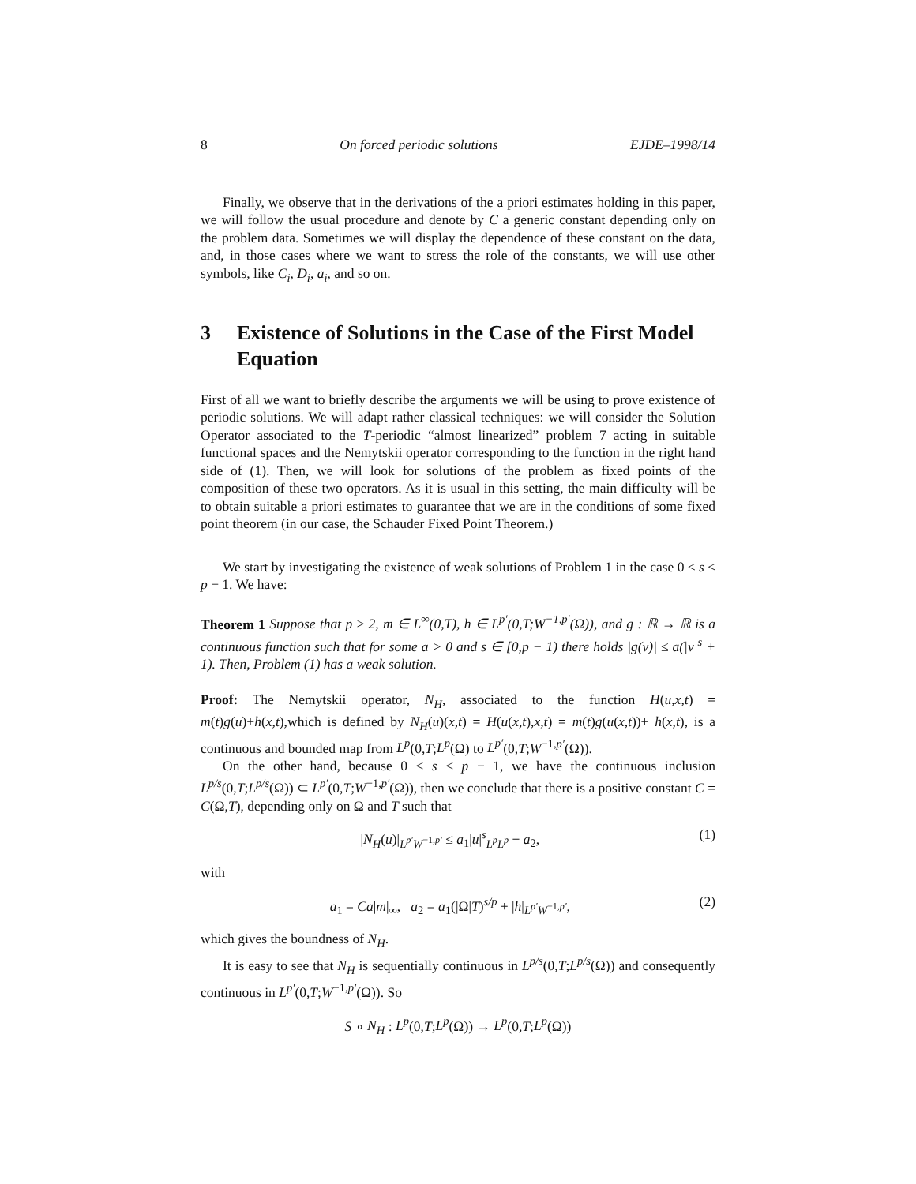8 On forced periodic solutions EJDE–1998/14
Finally, we observe that in the derivations of the a priori estimates holding in this paper, we will follow the usual procedure and denote by C a generic constant depending only on the problem data. Sometimes we will display the dependence of these constant on the data, and, in those cases where we want to stress the role of the constants, we will use other symbols, like C<sub>i</sub>, D<sub>i</sub>, a<sub>i</sub>, and so on.
3 Existence of Solutions in the Case of the First Model Equation
First of all we want to briefly describe the arguments we will be using to prove existence of periodic solutions. We will adapt rather classical techniques: we will consider the Solution Operator associated to the T-periodic “almost linearized” problem 7 acting in suitable functional spaces and the Nemytskii operator corresponding to the function in the right hand side of (1). Then, we will look for solutions of the problem as fixed points of the composition of these two operators. As it is usual in this setting, the main difficulty will be to obtain suitable a priori estimates to guarantee that we are in the conditions of some fixed point theorem (in our case, the Schauder Fixed Point Theorem.)
We start by investigating the existence of weak solutions of Problem 1 in the case 0 ≤ s < p − 1. We have:
Theorem 1 Suppose that p ≥ 2, m ∈ L<sup>∞</sup>(0,T), h ∈ L<sup>p′</sup>(0,T;W<sup>−1,p′</sup>(Ω)), and g : ℝ → ℝ is a continuous function such that for some a > 0 and s ∈ [0,p − 1) there holds |g(v)| ≤ a(|v|<sup>s</sup> + 1). Then, Problem (1) has a weak solution.
Proof: The Nemytskii operator, N<sub>H</sub>, associated to the function H(u,x,t) = m(t)g(u)+h(x,t),which is defined by N<sub>H</sub>(u)(x,t) = H(u(x,t),x,t) = m(t)g(u(x,t))+ h(x,t), is a continuous and bounded map from L<sup>p</sup>(0,T;L<sup>p</sup>(Ω) to L<sup>p′</sup>(0,T;W<sup>−1,p′</sup>(Ω)).
On the other hand, because 0 ≤ s < p − 1, we have the continuous inclusion L<sup>p/s</sup>(0,T;L<sup>p/s</sup>(Ω)) ⊂ L<sup>p′</sup>(0,T;W<sup>−1,p′</sup>(Ω)), then we conclude that there is a positive constant C = C(Ω,T), depending only on Ω and T such that
|N<sub>H</sub>(u)|<sub>L<sup>p′</sup>W<sup>−1,p′</sup></sub> ≤ a<sub>1</sub>|u|<sup>s</sup><sub>L<sup>p</sup>L<sup>p</sup></sub> + a<sub>2</sub>, (1)
with
a<sub>1</sub> = Ca|m|<sub>∞</sub>, a<sub>2</sub> = a<sub>1</sub>(|Ω|T)<sup>s/p</sup> + |h|<sub>L<sup>p′</sup>W<sup>−1,p′</sup></sub>, (2)
which gives the boundness of N<sub>H</sub>.
It is easy to see that N<sub>H</sub> is sequentially continuous in L<sup>p/s</sup>(0,T;L<sup>p/s</sup>(Ω)) and consequently continuous in L<sup>p′</sup>(0,T;W<sup>−1,p′</sup>(Ω)). So
S ∘ N<sub>H</sub> : L<sup>p</sup>(0,T;L<sup>p</sup>(Ω)) → L<sup>p</sup>(0,T;L<sup>p</sup>(Ω))